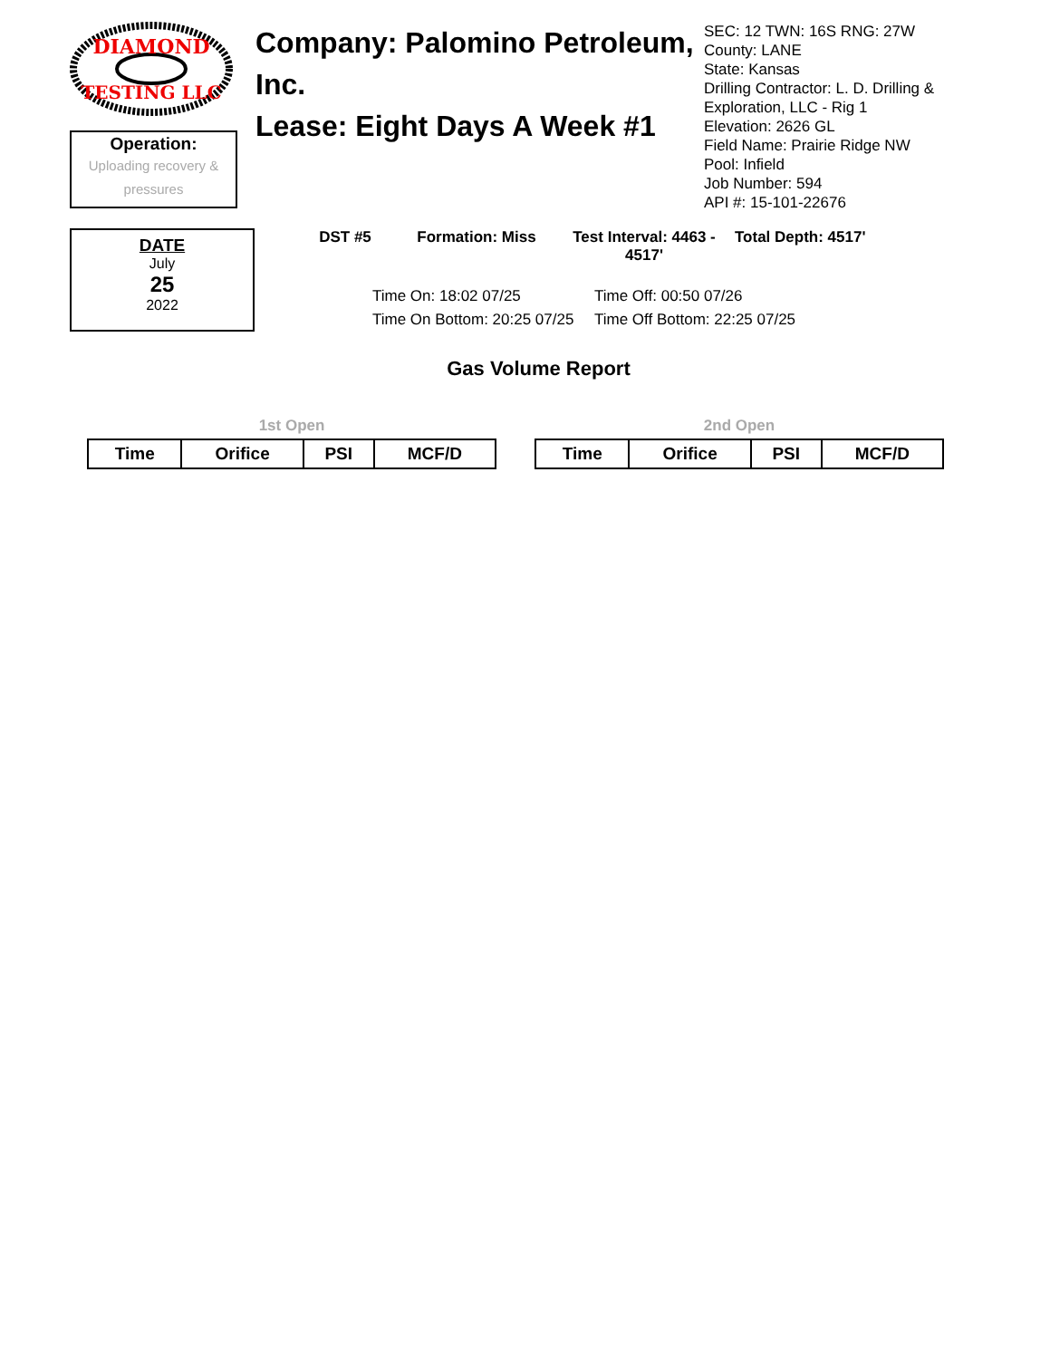DIAMOND
TESTING LLC
Operation:
Uploading recovery & pressures
Company: Palomino Petroleum, Inc.
Lease: Eight Days A Week #1
SEC: 12 TWN: 16S RNG: 27W
County: LANE
State: Kansas
Drilling Contractor: L. D. Drilling &
Exploration, LLC - Rig 1
Elevation: 2626 GL
Field Name: Prairie Ridge NW
Pool: Infield
Job Number: 594
API #: 15-101-22676
DATE
July
25
2022
DST #5 Formation: Miss Test Interval: 4463 -
4517'
Total Depth: 4517'
Time On: 18:02 07/25
Time Off: 00:50 07/26
Time On Bottom: 20:25 07/25
Time Off Bottom: 22:25 07/25
Gas Volume Report
1st Open
| Time | Orifice | PSI | MCF/D |
| --- | --- | --- | --- |
2nd Open
| Time | Orifice | PSI | MCF/D |
| --- | --- | --- | --- |